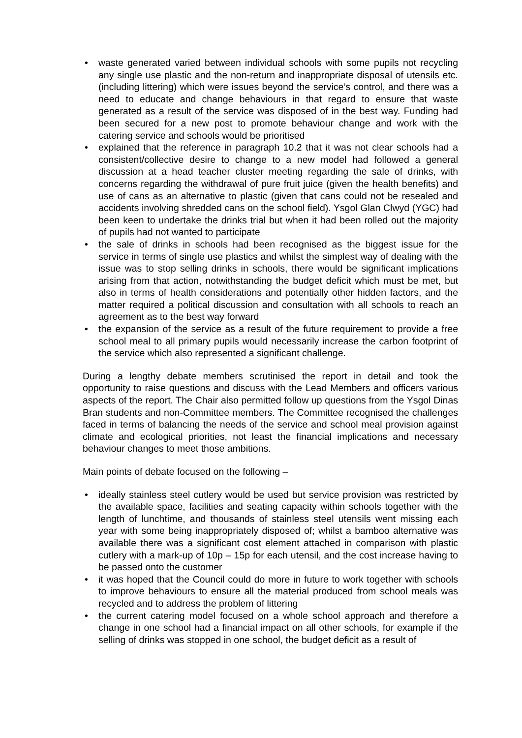• waste generated varied between individual schools with some pupils not recycling any single use plastic and the non-return and inappropriate disposal of utensils etc. (including littering) which were issues beyond the service’s control, and there was a need to educate and change behaviours in that regard to ensure that waste generated as a result of the service was disposed of in the best way. Funding had been secured for a new post to promote behaviour change and work with the catering service and schools would be prioritised
• explained that the reference in paragraph 10.2 that it was not clear schools had a consistent/collective desire to change to a new model had followed a general discussion at a head teacher cluster meeting regarding the sale of drinks, with concerns regarding the withdrawal of pure fruit juice (given the health benefits) and use of cans as an alternative to plastic (given that cans could not be resealed and accidents involving shredded cans on the school field). Ysgol Glan Clwyd (YGC) had been keen to undertake the drinks trial but when it had been rolled out the majority of pupils had not wanted to participate
• the sale of drinks in schools had been recognised as the biggest issue for the service in terms of single use plastics and whilst the simplest way of dealing with the issue was to stop selling drinks in schools, there would be significant implications arising from that action, notwithstanding the budget deficit which must be met, but also in terms of health considerations and potentially other hidden factors, and the matter required a political discussion and consultation with all schools to reach an agreement as to the best way forward
• the expansion of the service as a result of the future requirement to provide a free school meal to all primary pupils would necessarily increase the carbon footprint of the service which also represented a significant challenge.
During a lengthy debate members scrutinised the report in detail and took the opportunity to raise questions and discuss with the Lead Members and officers various aspects of the report. The Chair also permitted follow up questions from the Ysgol Dinas Bran students and non-Committee members. The Committee recognised the challenges faced in terms of balancing the needs of the service and school meal provision against climate and ecological priorities, not least the financial implications and necessary behaviour changes to meet those ambitions.
Main points of debate focused on the following –
• ideally stainless steel cutlery would be used but service provision was restricted by the available space, facilities and seating capacity within schools together with the length of lunchtime, and thousands of stainless steel utensils went missing each year with some being inappropriately disposed of; whilst a bamboo alternative was available there was a significant cost element attached in comparison with plastic cutlery with a mark-up of 10p – 15p for each utensil, and the cost increase having to be passed onto the customer
• it was hoped that the Council could do more in future to work together with schools to improve behaviours to ensure all the material produced from school meals was recycled and to address the problem of littering
• the current catering model focused on a whole school approach and therefore a change in one school had a financial impact on all other schools, for example if the selling of drinks was stopped in one school, the budget deficit as a result of